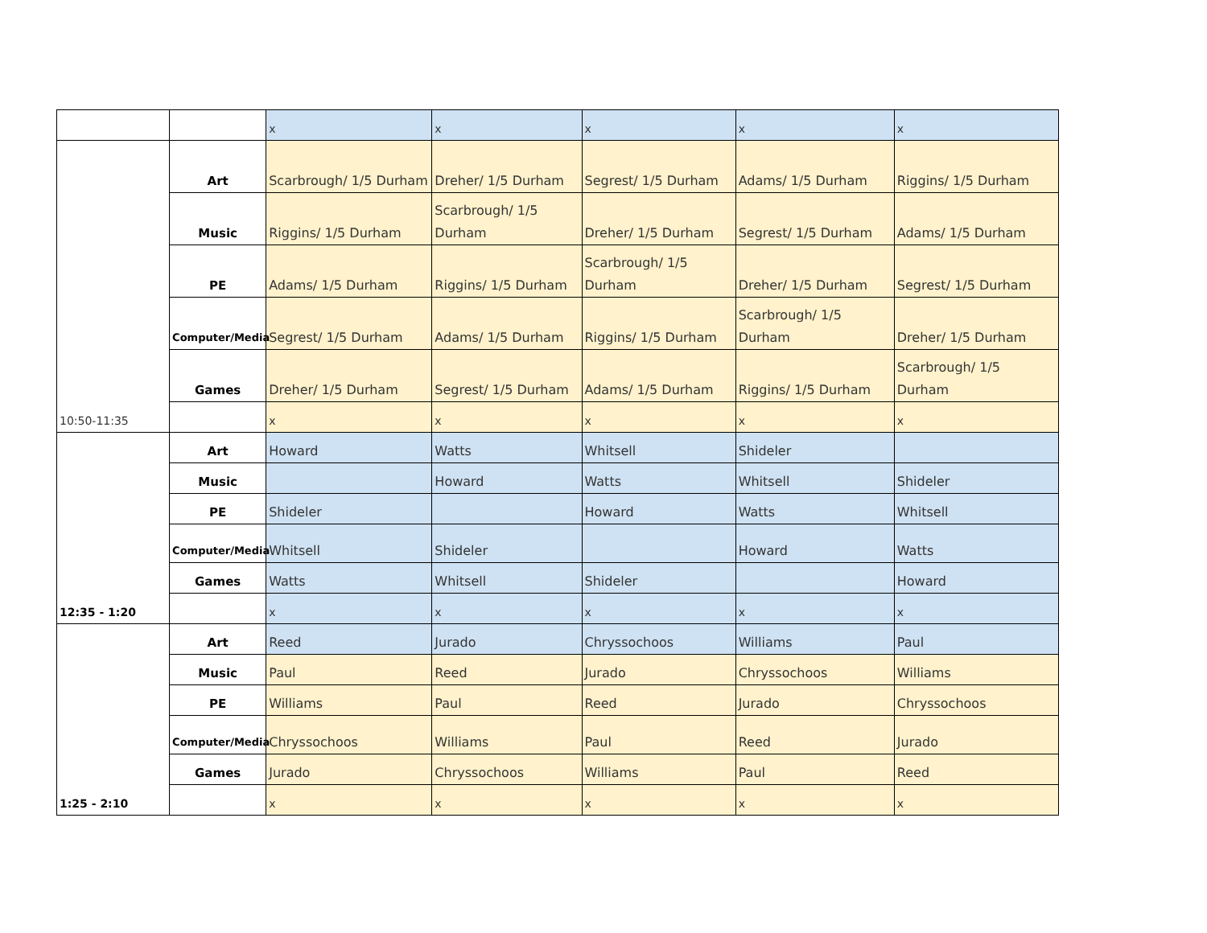| | | x | x | x | x | x |
| | Art | Scarbrough/ 1/5 Durham | Dreher/ 1/5 Durham | Segrest/ 1/5 Durham | Adams/ 1/5 Durham | Riggins/ 1/5 Durham |
| | Music | Riggins/ 1/5 Durham | Scarbrough/ 1/5 Durham | Dreher/ 1/5 Durham | Segrest/ 1/5 Durham | Adams/ 1/5 Durham |
| | PE | Adams/ 1/5 Durham | Riggins/ 1/5 Durham | Scarbrough/ 1/5 Durham | Dreher/ 1/5 Durham | Segrest/ 1/5 Durham |
| | Computer/Media | Segrest/ 1/5 Durham | Adams/ 1/5 Durham | Riggins/ 1/5 Durham | Scarbrough/ 1/5 Durham | Dreher/ 1/5 Durham |
| | Games | Dreher/ 1/5 Durham | Segrest/ 1/5 Durham | Adams/ 1/5 Durham | Riggins/ 1/5 Durham | Scarbrough/ 1/5 Durham |
| 10:50-11:35 | | x | x | x | x | x |
| | Art | Howard | Watts | Whitsell | Shideler | |
| | Music | | Howard | Watts | Whitsell | Shideler |
| | PE | Shideler | | Howard | Watts | Whitsell |
| | Computer/Media | Whitsell | Shideler | | Howard | Watts |
| | Games | Watts | Whitsell | Shideler | | Howard |
| 12:35 - 1:20 | | x | x | x | x | x |
| | Art | Reed | Jurado | Chryssochoos | Williams | Paul |
| | Music | Paul | Reed | Jurado | Chryssochoos | Williams |
| | PE | Williams | Paul | Reed | Jurado | Chryssochoos |
| | Computer/Media | Chryssochoos | Williams | Paul | Reed | Jurado |
| | Games | Jurado | Chryssochoos | Williams | Paul | Reed |
| 1:25 - 2:10 | | x | x | x | x | x |